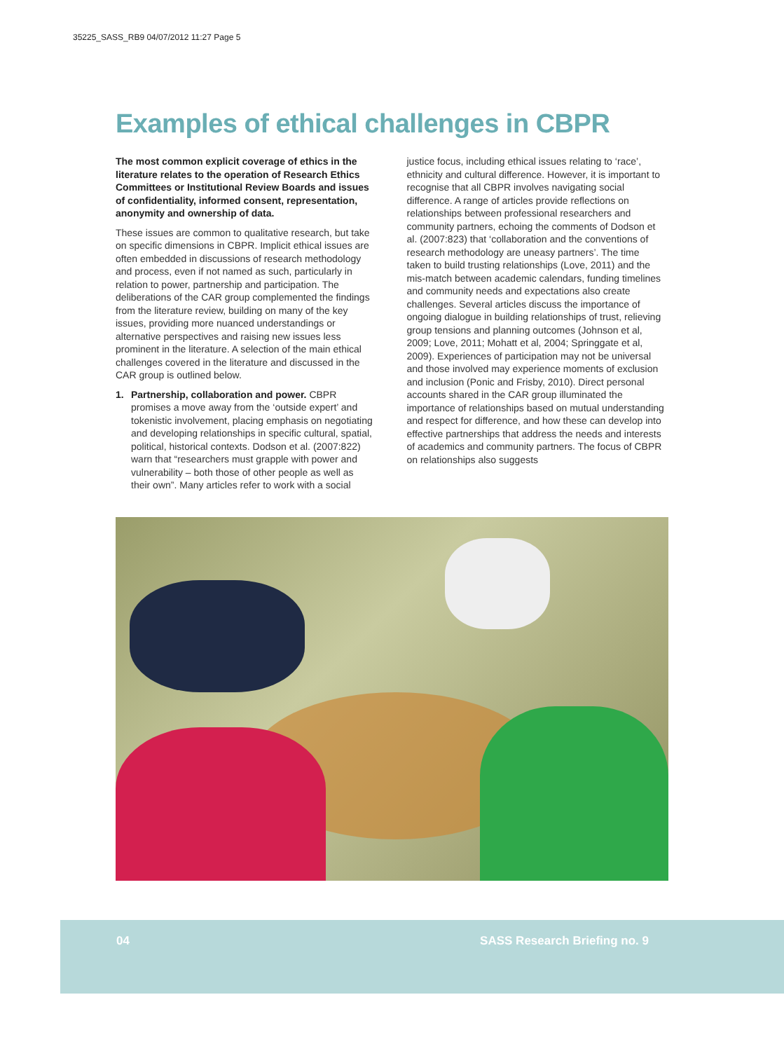35225_SASS_RB9 04/07/2012 11:27 Page 5
Examples of ethical challenges in CBPR
The most common explicit coverage of ethics in the literature relates to the operation of Research Ethics Committees or Institutional Review Boards and issues of confidentiality, informed consent, representation, anonymity and ownership of data.
These issues are common to qualitative research, but take on specific dimensions in CBPR. Implicit ethical issues are often embedded in discussions of research methodology and process, even if not named as such, particularly in relation to power, partnership and participation. The deliberations of the CAR group complemented the findings from the literature review, building on many of the key issues, providing more nuanced understandings or alternative perspectives and raising new issues less prominent in the literature. A selection of the main ethical challenges covered in the literature and discussed in the CAR group is outlined below.
1. Partnership, collaboration and power. CBPR promises a move away from the ‘outside expert’ and tokenistic involvement, placing emphasis on negotiating and developing relationships in specific cultural, spatial, political, historical contexts. Dodson et al. (2007:822) warn that “researchers must grapple with power and vulnerability – both those of other people as well as their own”. Many articles refer to work with a social
justice focus, including ethical issues relating to ‘race’, ethnicity and cultural difference. However, it is important to recognise that all CBPR involves navigating social difference. A range of articles provide reflections on relationships between professional researchers and community partners, echoing the comments of Dodson et al. (2007:823) that ‘collaboration and the conventions of research methodology are uneasy partners’. The time taken to build trusting relationships (Love, 2011) and the mis-match between academic calendars, funding timelines and community needs and expectations also create challenges. Several articles discuss the importance of ongoing dialogue in building relationships of trust, relieving group tensions and planning outcomes (Johnson et al, 2009; Love, 2011; Mohatt et al, 2004; Springgate et al, 2009). Experiences of participation may not be universal and those involved may experience moments of exclusion and inclusion (Ponic and Frisby, 2010). Direct personal accounts shared in the CAR group illuminated the importance of relationships based on mutual understanding and respect for difference, and how these can develop into effective partnerships that address the needs and interests of academics and community partners. The focus of CBPR on relationships also suggests
04 SASS Research Briefing no. 9